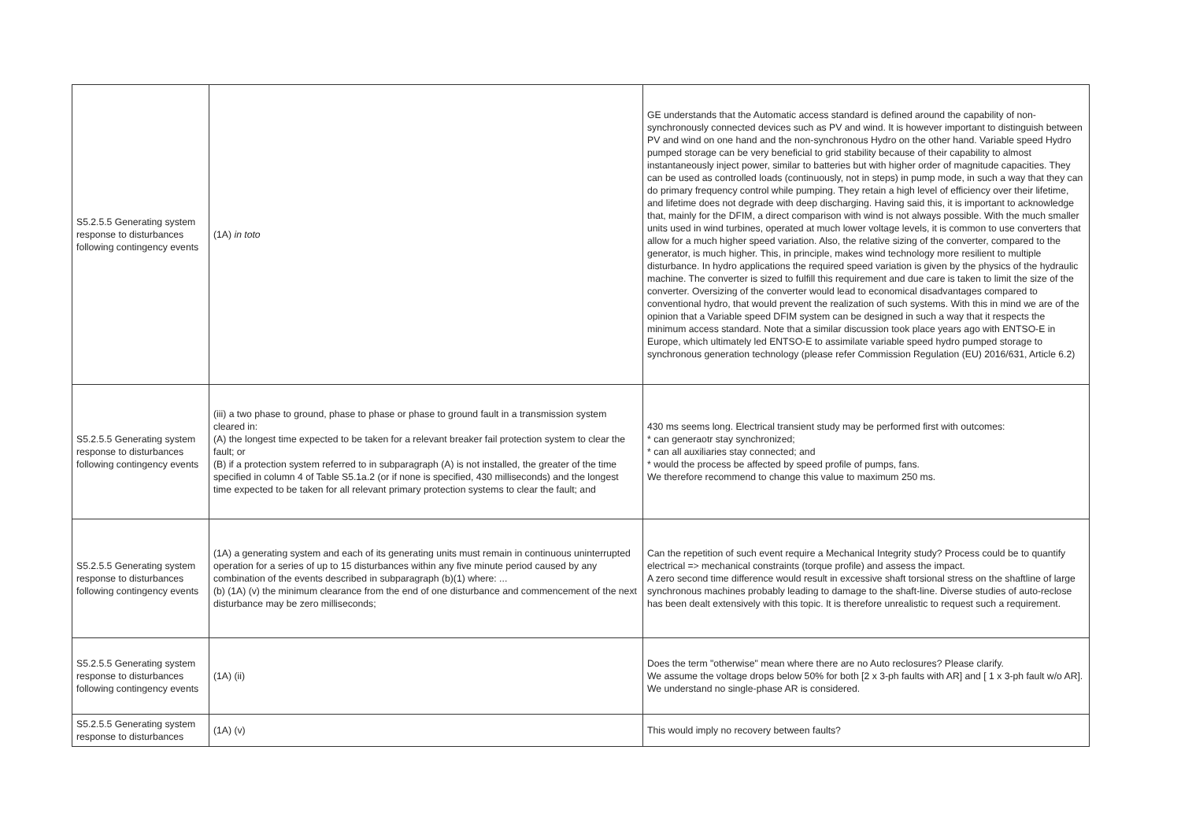| S5.2.5.5 Generating system response to disturbances following contingency events | (1A) in toto | GE understands that the Automatic access standard is defined around the capability of non-synchronously connected devices such as PV and wind. It is however important to distinguish between PV and wind on one hand and the non-synchronous Hydro on the other hand. Variable speed Hydro pumped storage can be very beneficial to grid stability because of their capability to almost instantaneously inject power, similar to batteries but with higher order of magnitude capacities. They can be used as controlled loads (continuously, not in steps) in pump mode, in such a way that they can do primary frequency control while pumping. They retain a high level of efficiency over their lifetime, and lifetime does not degrade with deep discharging. Having said this, it is important to acknowledge that, mainly for the DFIM, a direct comparison with wind is not always possible. With the much smaller units used in wind turbines, operated at much lower voltage levels, it is common to use converters that allow for a much higher speed variation. Also, the relative sizing of the converter, compared to the generator, is much higher. This, in principle, makes wind technology more resilient to multiple disturbance. In hydro applications the required speed variation is given by the physics of the hydraulic machine. The converter is sized to fulfill this requirement and due care is taken to limit the size of the converter. Oversizing of the converter would lead to economical disadvantages compared to conventional hydro, that would prevent the realization of such systems. With this in mind we are of the opinion that a Variable speed DFIM system can be designed in such a way that it respects the minimum access standard. Note that a similar discussion took place years ago with ENTSO-E in Europe, which ultimately led ENTSO-E to assimilate variable speed hydro pumped storage to synchronous generation technology (please refer Commission Regulation (EU) 2016/631, Article 6.2) |
| S5.2.5.5 Generating system response to disturbances following contingency events | (iii) a two phase to ground, phase to phase or phase to ground fault in a transmission system cleared in: (A) the longest time expected to be taken for a relevant breaker fail protection system to clear the fault; or (B) if a protection system referred to in subparagraph (A) is not installed, the greater of the time specified in column 4 of Table S5.1a.2 (or if none is specified, 430 milliseconds) and the longest time expected to be taken for all relevant primary protection systems to clear the fault; and | 430 ms seems long. Electrical transient study may be performed first with outcomes: * can generaotr stay synchronized; * can all auxiliaries stay connected; and * would the process be affected by speed profile of pumps, fans. We therefore recommend to change this value to maximum 250 ms. |
| S5.2.5.5 Generating system response to disturbances following contingency events | (1A) a generating system and each of its generating units must remain in continuous uninterrupted operation for a series of up to 15 disturbances within any five minute period caused by any combination of the events described in subparagraph (b)(1) where: ... (b) (1A) (v) the minimum clearance from the end of one disturbance and commencement of the next disturbance may be zero milliseconds; | Can the repetition of such event require a Mechanical Integrity study? Process could be to quantify electrical => mechanical constraints (torque profile) and assess the impact. A zero second time difference would result in excessive shaft torsional stress on the shaftline of large synchronous machines probably leading to damage to the shaft-line. Diverse studies of auto-reclose has been dealt extensively with this topic. It is therefore unrealistic to request such a requirement. |
| S5.2.5.5 Generating system response to disturbances following contingency events | (1A) (ii) | Does the term "otherwise" mean where there are no Auto reclosures? Please clarify. We assume the voltage drops below 50% for both [2 x 3-ph faults with AR] and [ 1 x 3-ph fault w/o AR]. We understand no single-phase AR is considered. |
| S5.2.5.5 Generating system response to disturbances | (1A) (v) | This would imply no recovery between faults? |